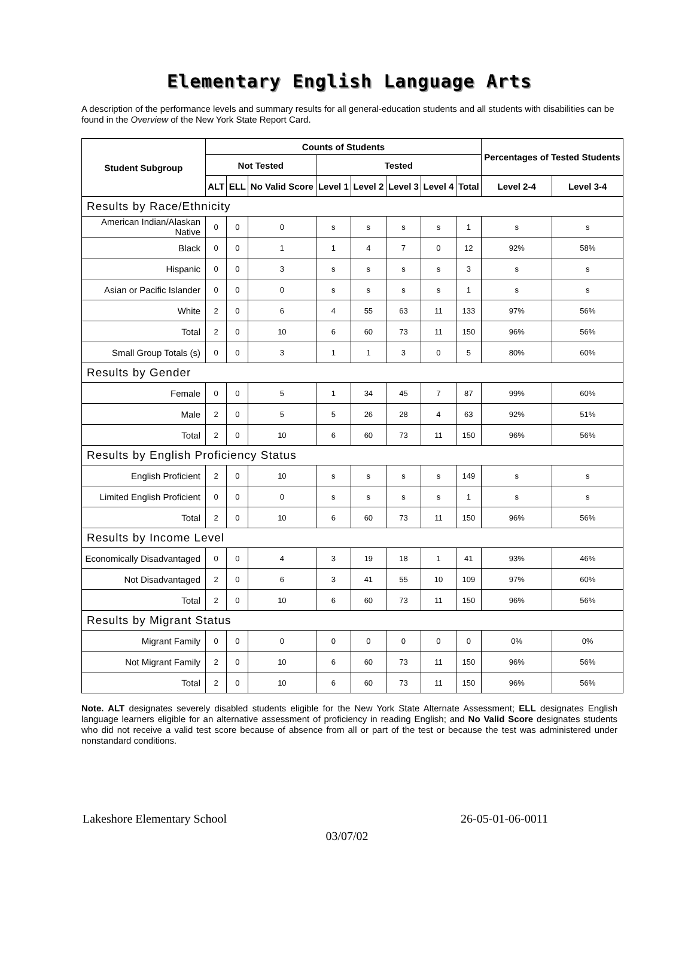Elementary English Language Arts
A description of the performance levels and summary results for all general-education students and all students with disabilities can be found in the Overview of the New York State Report Card.
| Student Subgroup | Counts of Students | | | | | | | | Percentages of Tested Students | |
| --- | --- | --- | --- | --- | --- | --- | --- | --- | --- | --- |
| | Not Tested | | | Tested | | | | | | |
| | ALT | ELL | No Valid Score | Level 1 | Level 2 | Level 3 | Level 4 | Total | Level 2-4 | Level 3-4 |
| Results by Race/Ethnicity | | | | | | | | | | |
| American Indian/Alaskan Native | 0 | 0 | 0 | s | s | s | s | 1 | s | s |
| Black | 0 | 0 | 1 | 1 | 4 | 7 | 0 | 12 | 92% | 58% |
| Hispanic | 0 | 0 | 3 | s | s | s | s | 3 | s | s |
| Asian or Pacific Islander | 0 | 0 | 0 | s | s | s | s | 1 | s | s |
| White | 2 | 0 | 6 | 4 | 55 | 63 | 11 | 133 | 97% | 56% |
| Total | 2 | 0 | 10 | 6 | 60 | 73 | 11 | 150 | 96% | 56% |
| Small Group Totals (s) | 0 | 0 | 3 | 1 | 1 | 3 | 0 | 5 | 80% | 60% |
| Results by Gender | | | | | | | | | | |
| Female | 0 | 0 | 5 | 1 | 34 | 45 | 7 | 87 | 99% | 60% |
| Male | 2 | 0 | 5 | 5 | 26 | 28 | 4 | 63 | 92% | 51% |
| Total | 2 | 0 | 10 | 6 | 60 | 73 | 11 | 150 | 96% | 56% |
| Results by English Proficiency Status | | | | | | | | | | |
| English Proficient | 2 | 0 | 10 | s | s | s | s | 149 | s | s |
| Limited English Proficient | 0 | 0 | 0 | s | s | s | s | 1 | s | s |
| Total | 2 | 0 | 10 | 6 | 60 | 73 | 11 | 150 | 96% | 56% |
| Results by Income Level | | | | | | | | | | |
| Economically Disadvantaged | 0 | 0 | 4 | 3 | 19 | 18 | 1 | 41 | 93% | 46% |
| Not Disadvantaged | 2 | 0 | 6 | 3 | 41 | 55 | 10 | 109 | 97% | 60% |
| Total | 2 | 0 | 10 | 6 | 60 | 73 | 11 | 150 | 96% | 56% |
| Results by Migrant Status | | | | | | | | | | |
| Migrant Family | 0 | 0 | 0 | 0 | 0 | 0 | 0 | 0 | 0% | 0% |
| Not Migrant Family | 2 | 0 | 10 | 6 | 60 | 73 | 11 | 150 | 96% | 56% |
| Total | 2 | 0 | 10 | 6 | 60 | 73 | 11 | 150 | 96% | 56% |
Note. ALT designates severely disabled students eligible for the New York State Alternate Assessment; ELL designates English language learners eligible for an alternative assessment of proficiency in reading English; and No Valid Score designates students who did not receive a valid test score because of absence from all or part of the test or because the test was administered under nonstandard conditions.
Lakeshore Elementary School 26-05-01-06-0011
03/07/02